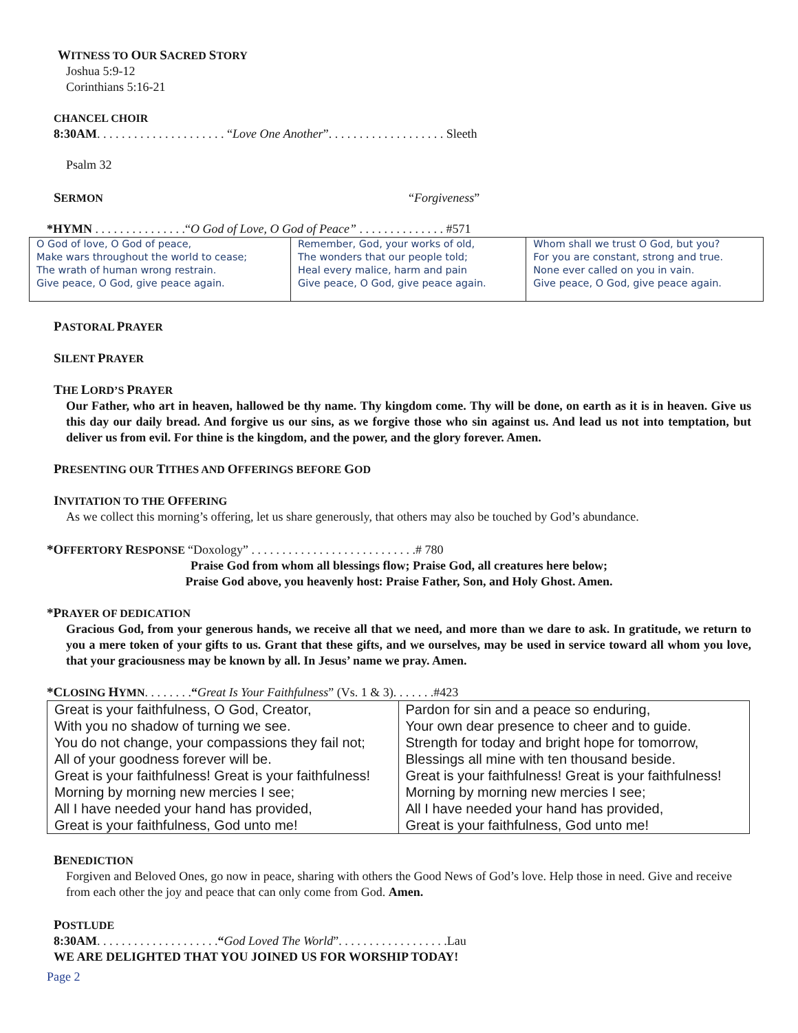WITNESS TO OUR SACRED STORY
Joshua 5:9-12
Corinthians 5:16-21
CHANCEL CHOIR
8:30AM. . . . . . . . . . . . . . . . . . . . . “Love One Another”. . . . . . . . . . . . . . . . . . . Sleeth
Psalm 32
SERMON “Forgiveness”
*HYMN . . . . . . . . . . . . . . .“O God of Love, O God of Peace” . . . . . . . . . . . . . . #571
| O God of love, O God of peace, Make wars throughout the world to cease; The wrath of human wrong restrain. Give peace, O God, give peace again. | Remember, God, your works of old, The wonders that our people told; Heal every malice, harm and pain Give peace, O God, give peace again. | Whom shall we trust O God, but you? For you are constant, strong and true. None ever called on you in vain. Give peace, O God, give peace again. |
PASTORAL PRAYER
SILENT PRAYER
THE LORD’S PRAYER
Our Father, who art in heaven, hallowed be thy name. Thy kingdom come. Thy will be done, on earth as it is in heaven. Give us this day our daily bread. And forgive us our sins, as we forgive those who sin against us. And lead us not into temptation, but deliver us from evil. For thine is the kingdom, and the power, and the glory forever. Amen.
PRESENTING OUR TITHES AND OFFERINGS BEFORE GOD
INVITATION TO THE OFFERING
As we collect this morning’s offering, let us share generously, that others may also be touched by God’s abundance.
*OFFERTORY RESPONSE “Doxology” . . . . . . . . . . . . . . . . . . . . . . . . . . .# 780
Praise God from whom all blessings flow; Praise God, all creatures here below;
Praise God above, you heavenly host: Praise Father, Son, and Holy Ghost. Amen.
*PRAYER OF DEDICATION
Gracious God, from your generous hands, we receive all that we need, and more than we dare to ask. In gratitude, we return to you a mere token of your gifts to us. Grant that these gifts, and we ourselves, may be used in service toward all whom you love, that your graciousness may be known by all. In Jesus’ name we pray. Amen.
*CLOSING HYMN. . . . . . . .“Great Is Your Faithfulness” (Vs. 1 & 3). . . . . . .#423
| Great is your faithfulness, O God, Creator, | Pardon for sin and a peace so enduring, |
| With you no shadow of turning we see. | Your own dear presence to cheer and to guide. |
| You do not change, your compassions they fail not; | Strength for today and bright hope for tomorrow, |
| All of your goodness forever will be. | Blessings all mine with ten thousand beside. |
| Great is your faithfulness! Great is your faithfulness! | Great is your faithfulness! Great is your faithfulness! |
| Morning by morning new mercies I see; | Morning by morning new mercies I see; |
| All I have needed your hand has provided, | All I have needed your hand has provided, |
| Great is your faithfulness, God unto me! | Great is your faithfulness, God unto me! |
BENEDICTION
Forgiven and Beloved Ones, go now in peace, sharing with others the Good News of God’s love. Help those in need. Give and receive from each other the joy and peace that can only come from God. Amen.
POSTLUDE
8:30AM. . . . . . . . . . . . . . . . . . . .“God Loved The World”. . . . . . . . . . . . . . . . . .Lau
WE ARE DELIGHTED THAT YOU JOINED US FOR WORSHIP TODAY!
Page 2